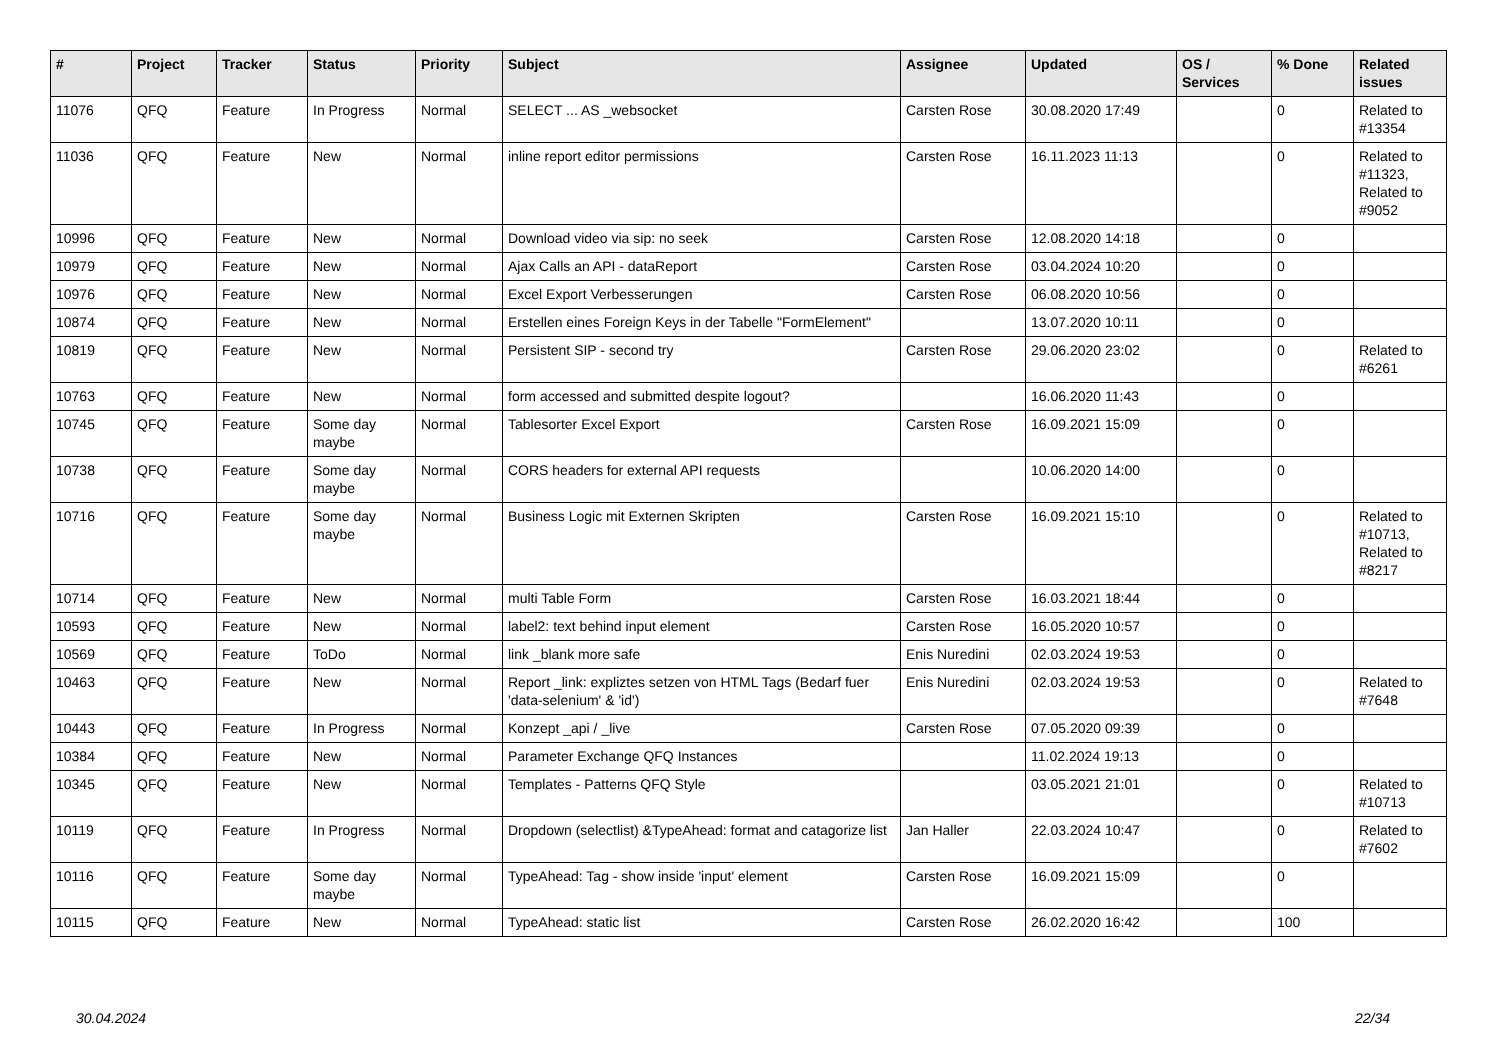| # | Project | Tracker | Status | Priority | Subject | Assignee | Updated | OS / Services | % Done | Related issues |
| --- | --- | --- | --- | --- | --- | --- | --- | --- | --- | --- |
| 11076 | QFQ | Feature | In Progress | Normal | SELECT ... AS _websocket | Carsten Rose | 30.08.2020 17:49 | | 0 | Related to #13354 |
| 11036 | QFQ | Feature | New | Normal | inline report editor permissions | Carsten Rose | 16.11.2023 11:13 | | 0 | Related to #11323, Related to #9052 |
| 10996 | QFQ | Feature | New | Normal | Download video via sip: no seek | Carsten Rose | 12.08.2020 14:18 | | 0 | |
| 10979 | QFQ | Feature | New | Normal | Ajax Calls an API - dataReport | Carsten Rose | 03.04.2024 10:20 | | 0 | |
| 10976 | QFQ | Feature | New | Normal | Excel Export Verbesserungen | Carsten Rose | 06.08.2020 10:56 | | 0 | |
| 10874 | QFQ | Feature | New | Normal | Erstellen eines Foreign Keys in der Tabelle "FormElement" | | 13.07.2020 10:11 | | 0 | |
| 10819 | QFQ | Feature | New | Normal | Persistent SIP - second try | Carsten Rose | 29.06.2020 23:02 | | 0 | Related to #6261 |
| 10763 | QFQ | Feature | New | Normal | form accessed and submitted despite logout? | | 16.06.2020 11:43 | | 0 | |
| 10745 | QFQ | Feature | Some day maybe | Normal | Tablesorter Excel Export | Carsten Rose | 16.09.2021 15:09 | | 0 | |
| 10738 | QFQ | Feature | Some day maybe | Normal | CORS headers for external API requests | | 10.06.2020 14:00 | | 0 | |
| 10716 | QFQ | Feature | Some day maybe | Normal | Business Logic mit Externen Skripten | Carsten Rose | 16.09.2021 15:10 | | 0 | Related to #10713, Related to #8217 |
| 10714 | QFQ | Feature | New | Normal | multi Table Form | Carsten Rose | 16.03.2021 18:44 | | 0 | |
| 10593 | QFQ | Feature | New | Normal | label2: text behind input element | Carsten Rose | 16.05.2020 10:57 | | 0 | |
| 10569 | QFQ | Feature | ToDo | Normal | link _blank more safe | Enis Nuredini | 02.03.2024 19:53 | | 0 | |
| 10463 | QFQ | Feature | New | Normal | Report _link: expliztes setzen von HTML Tags (Bedarf fuer 'data-selenium' & 'id') | Enis Nuredini | 02.03.2024 19:53 | | 0 | Related to #7648 |
| 10443 | QFQ | Feature | In Progress | Normal | Konzept _api / _live | Carsten Rose | 07.05.2020 09:39 | | 0 | |
| 10384 | QFQ | Feature | New | Normal | Parameter Exchange QFQ Instances | | 11.02.2024 19:13 | | 0 | |
| 10345 | QFQ | Feature | New | Normal | Templates - Patterns QFQ Style | | 03.05.2021 21:01 | | 0 | Related to #10713 |
| 10119 | QFQ | Feature | In Progress | Normal | Dropdown (selectlist) &TypeAhead: format and catagorize list | Jan Haller | 22.03.2024 10:47 | | 0 | Related to #7602 |
| 10116 | QFQ | Feature | Some day maybe | Normal | TypeAhead: Tag - show inside 'input' element | Carsten Rose | 16.09.2021 15:09 | | 0 | |
| 10115 | QFQ | Feature | New | Normal | TypeAhead: static list | Carsten Rose | 26.02.2020 16:42 | | 100 | |
30.04.2024 22/34